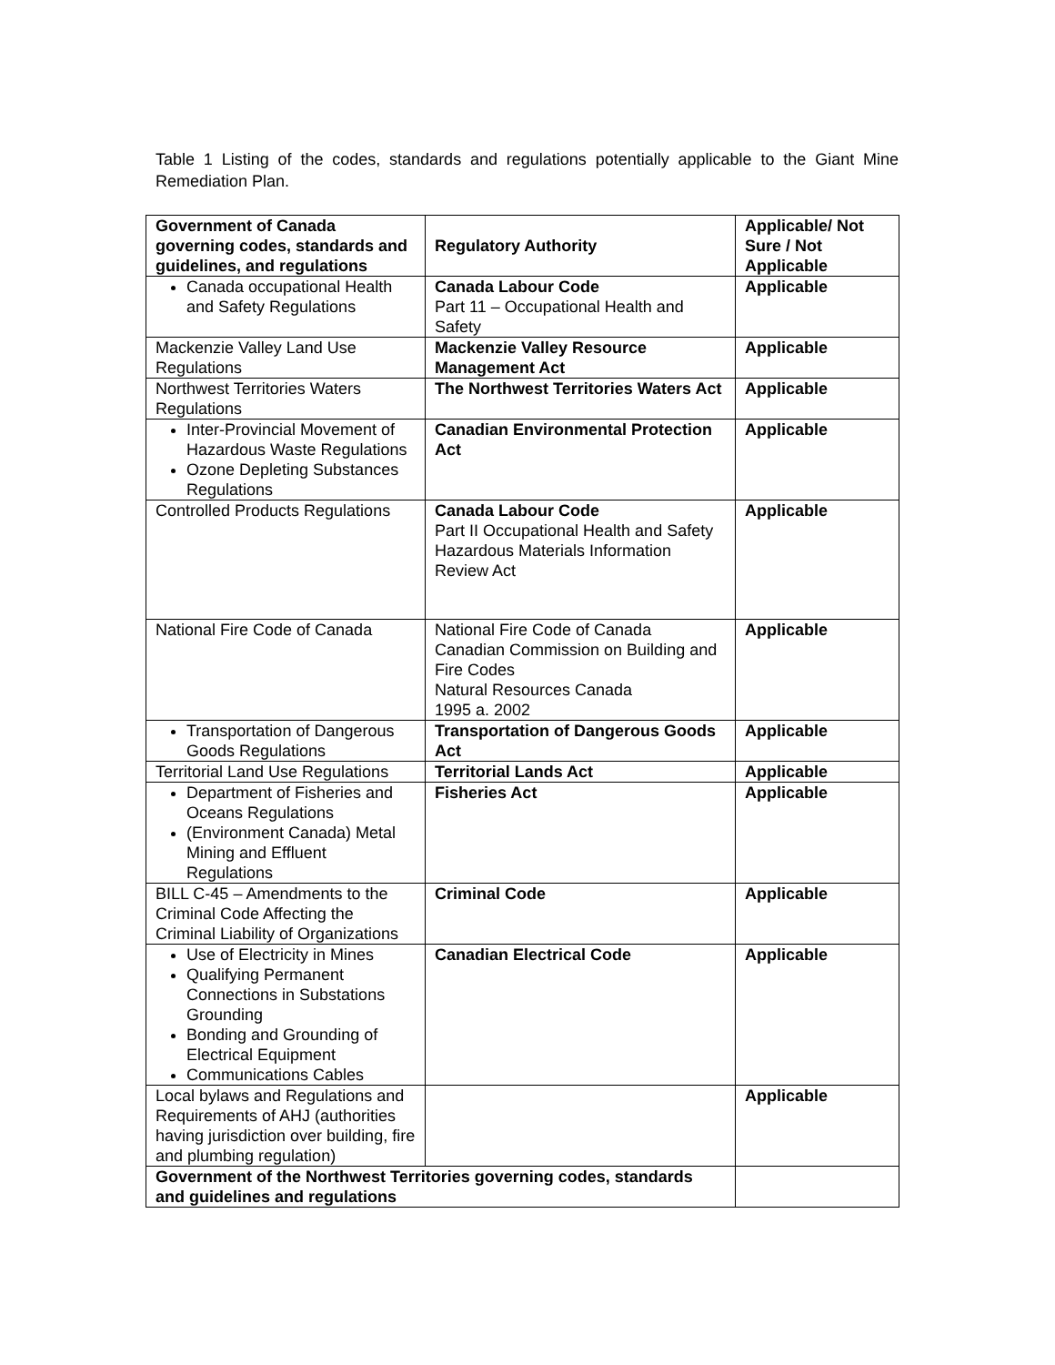Table 1 Listing of the codes, standards and regulations potentially applicable to the Giant Mine Remediation Plan.
| Government of Canada governing codes, standards and guidelines, and regulations | Regulatory Authority | Applicable/ Not Sure / Not Applicable |
| --- | --- | --- |
| Canada occupational Health and Safety Regulations | Canada Labour Code Part 11 – Occupational Health and Safety | Applicable |
| Mackenzie Valley Land Use Regulations | Mackenzie Valley Resource Management Act | Applicable |
| Northwest Territories Waters Regulations | The Northwest Territories Waters Act | Applicable |
| Inter-Provincial Movement of Hazardous Waste Regulations Ozone Depleting Substances Regulations | Canadian Environmental Protection Act | Applicable |
| Controlled Products Regulations | Canada Labour Code Part II Occupational Health and Safety Hazardous Materials Information Review Act | Applicable |
| National Fire Code of Canada | National Fire Code of Canada Canadian Commission on Building and Fire Codes Natural Resources Canada 1995 a. 2002 | Applicable |
| Transportation of Dangerous Goods Regulations | Transportation of Dangerous Goods Act | Applicable |
| Territorial Land Use Regulations | Territorial Lands Act | Applicable |
| Department of Fisheries and Oceans Regulations (Environment Canada) Metal Mining and Effluent Regulations | Fisheries Act | Applicable |
| BILL C-45 – Amendments to the Criminal Code Affecting the Criminal Liability of Organizations | Criminal Code | Applicable |
| Use of Electricity in Mines Qualifying Permanent Connections in Substations Grounding Bonding and Grounding of Electrical Equipment Communications Cables | Canadian Electrical Code | Applicable |
| Local bylaws and Regulations and Requirements of AHJ (authorities having jurisdiction over building, fire and plumbing regulation) | | Applicable |
| Government of the Northwest Territories governing codes, standards and guidelines and regulations | | |